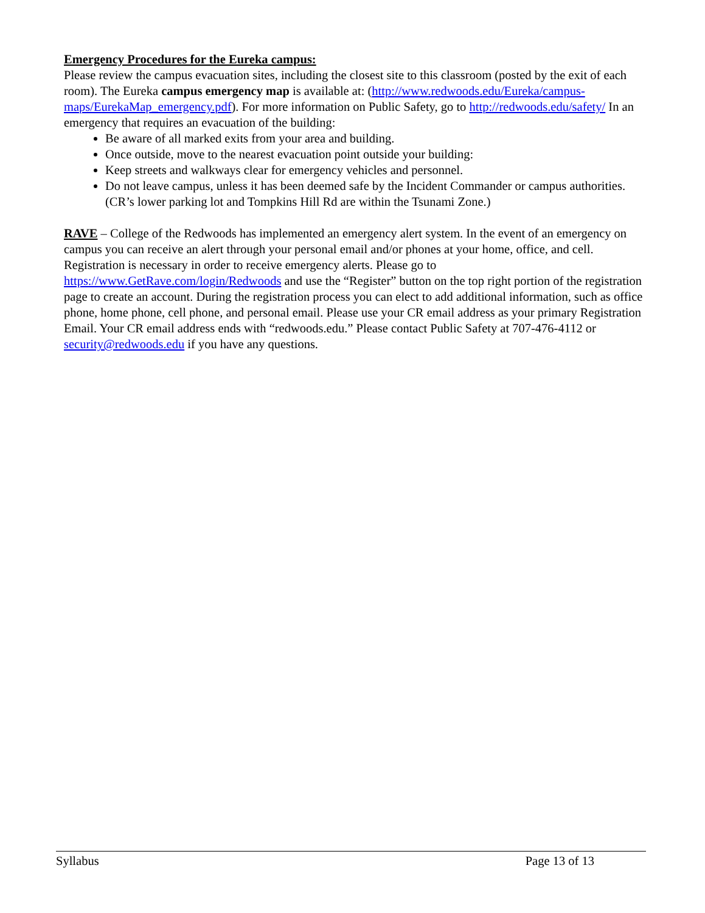Emergency Procedures for the Eureka campus:
Please review the campus evacuation sites, including the closest site to this classroom (posted by the exit of each room). The Eureka campus emergency map is available at: (http://www.redwoods.edu/Eureka/campus-maps/EurekaMap_emergency.pdf). For more information on Public Safety, go to http://redwoods.edu/safety/ In an emergency that requires an evacuation of the building:
Be aware of all marked exits from your area and building.
Once outside, move to the nearest evacuation point outside your building:
Keep streets and walkways clear for emergency vehicles and personnel.
Do not leave campus, unless it has been deemed safe by the Incident Commander or campus authorities. (CR’s lower parking lot and Tompkins Hill Rd are within the Tsunami Zone.)
RAVE – College of the Redwoods has implemented an emergency alert system. In the event of an emergency on campus you can receive an alert through your personal email and/or phones at your home, office, and cell. Registration is necessary in order to receive emergency alerts. Please go to https://www.GetRave.com/login/Redwoods and use the “Register” button on the top right portion of the registration page to create an account. During the registration process you can elect to add additional information, such as office phone, home phone, cell phone, and personal email. Please use your CR email address as your primary Registration Email. Your CR email address ends with “redwoods.edu.” Please contact Public Safety at 707-476-4112 or security@redwoods.edu if you have any questions.
Syllabus Page 13 of 13